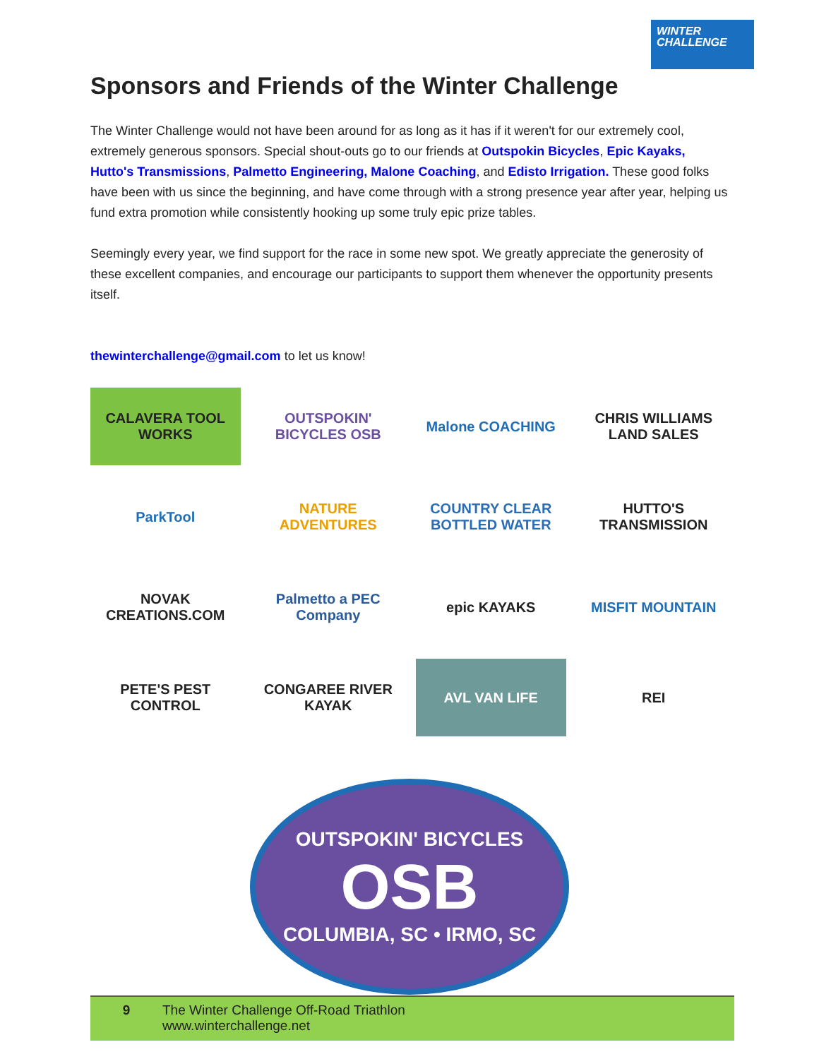WINTER
CHALLENGE
Sponsors and Friends of the Winter Challenge
The Winter Challenge would not have been around for as long as it has if it weren't for our extremely cool, extremely generous sponsors. Special shout-outs go to our friends at Outspokin Bicycles, Epic Kayaks, Hutto's Transmissions, Palmetto Engineering, Malone Coaching, and Edisto Irrigation. These good folks have been with us since the beginning, and have come through with a strong presence year after year, helping us fund extra promotion while consistently hooking up some truly epic prize tables.
Seemingly every year, we find support for the race in some new spot. We greatly appreciate the generosity of these excellent companies, and encourage our participants to support them whenever the opportunity presents itself.
thewinterchallenge@gmail.com to let us know!
CALAVERA TOOL WORKS
OUTSPOKIN' BICYCLES OSB
Malone COACHING
CHRIS WILLIAMS LAND SALES
ParkTool
NATURE ADVENTURES
COUNTRY CLEAR BOTTLED WATER
HUTTO'S TRANSMISSION
NOVAK CREATIONS.COM
Palmetto a PEC Company
epic KAYAKS
MISFIT MOUNTAIN
PETE'S PEST CONTROL
CONGAREE RIVER KAYAK
AVL VAN LIFE
REI
OUTSPOKIN' BICYCLES
OSB
COLUMBIA, SC • IRMO, SC
9 The Winter Challenge Off-Road Triathlon
www.winterchallenge.net